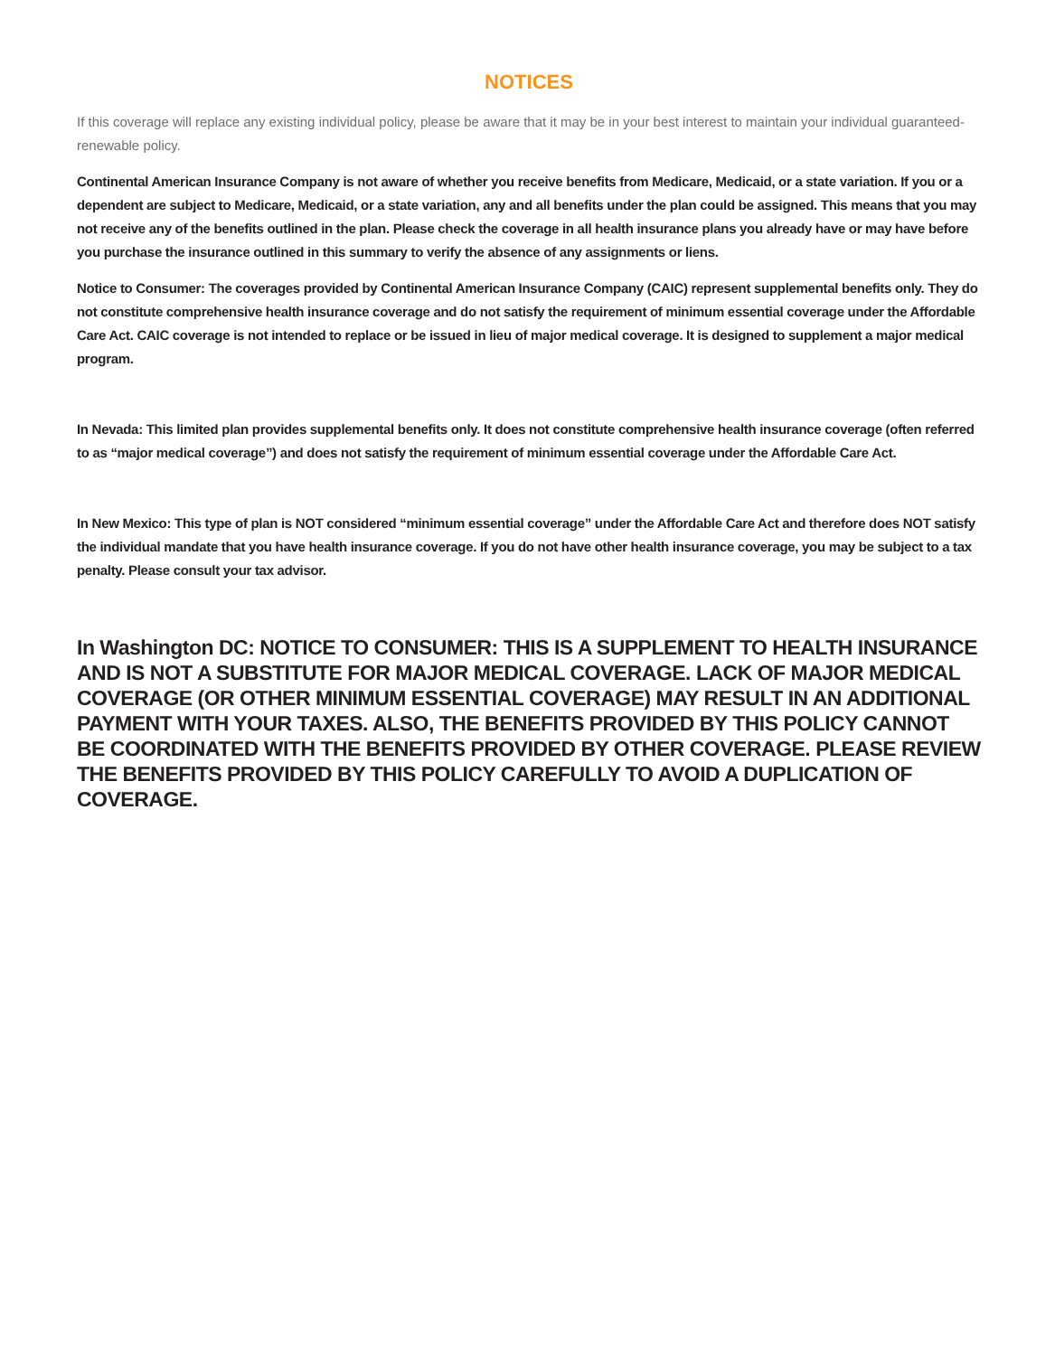NOTICES
If this coverage will replace any existing individual policy, please be aware that it may be in your best interest to maintain your individual guaranteed-renewable policy.
Continental American Insurance Company is not aware of whether you receive benefits from Medicare, Medicaid, or a state variation. If you or a dependent are subject to Medicare, Medicaid, or a state variation, any and all benefits under the plan could be assigned. This means that you may not receive any of the benefits outlined in the plan. Please check the coverage in all health insurance plans you already have or may have before you purchase the insurance outlined in this summary to verify the absence of any assignments or liens.
Notice to Consumer: The coverages provided by Continental American Insurance Company (CAIC) represent supplemental benefits only. They do not constitute comprehensive health insurance coverage and do not satisfy the requirement of minimum essential coverage under the Affordable Care Act. CAIC coverage is not intended to replace or be issued in lieu of major medical coverage. It is designed to supplement a major medical program.
In Nevada: This limited plan provides supplemental benefits only. It does not constitute comprehensive health insurance coverage (often referred to as “major medical coverage”) and does not satisfy the requirement of minimum essential coverage under the Affordable Care Act.
In New Mexico: This type of plan is NOT considered “minimum essential coverage” under the Affordable Care Act and therefore does NOT satisfy the individual mandate that you have health insurance coverage. If you do not have other health insurance coverage, you may be subject to a tax penalty. Please consult your tax advisor.
In Washington DC: NOTICE TO CONSUMER: THIS IS A SUPPLEMENT TO HEALTH INSURANCE AND IS NOT A SUBSTITUTE FOR MAJOR MEDICAL COVERAGE. LACK OF MAJOR MEDICAL COVERAGE (OR OTHER MINIMUM ESSENTIAL COVERAGE) MAY RESULT IN AN ADDITIONAL PAYMENT WITH YOUR TAXES. ALSO, THE BENEFITS PROVIDED BY THIS POLICY CANNOT BE COORDINATED WITH THE BENEFITS PROVIDED BY OTHER COVERAGE. PLEASE REVIEW THE BENEFITS PROVIDED BY THIS POLICY CAREFULLY TO AVOID A DUPLICATION OF COVERAGE.